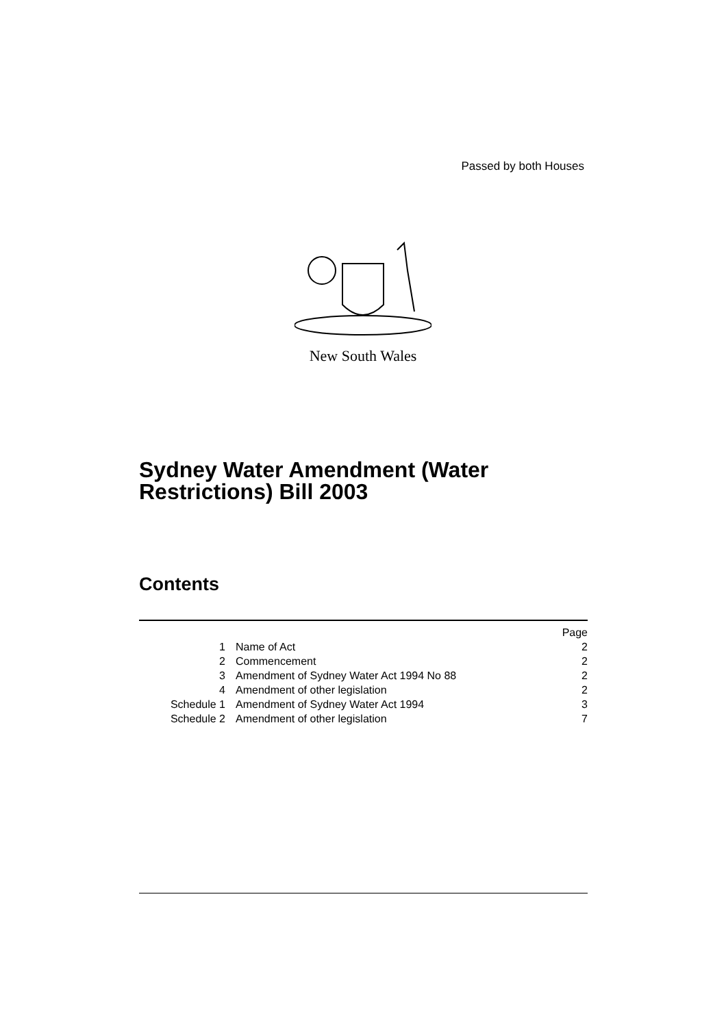Passed by both Houses
New South Wales
Sydney Water Amendment (Water
Restrictions) Bill 2003
Contents
| | | Page |
| 1 | Name of Act | 2 |
| 2 | Commencement | 2 |
| 3 | Amendment of Sydney Water Act 1994 No 88 | 2 |
| 4 | Amendment of other legislation | 2 |
| Schedule 1 | Amendment of Sydney Water Act 1994 | 3 |
| Schedule 2 | Amendment of other legislation | 7 |